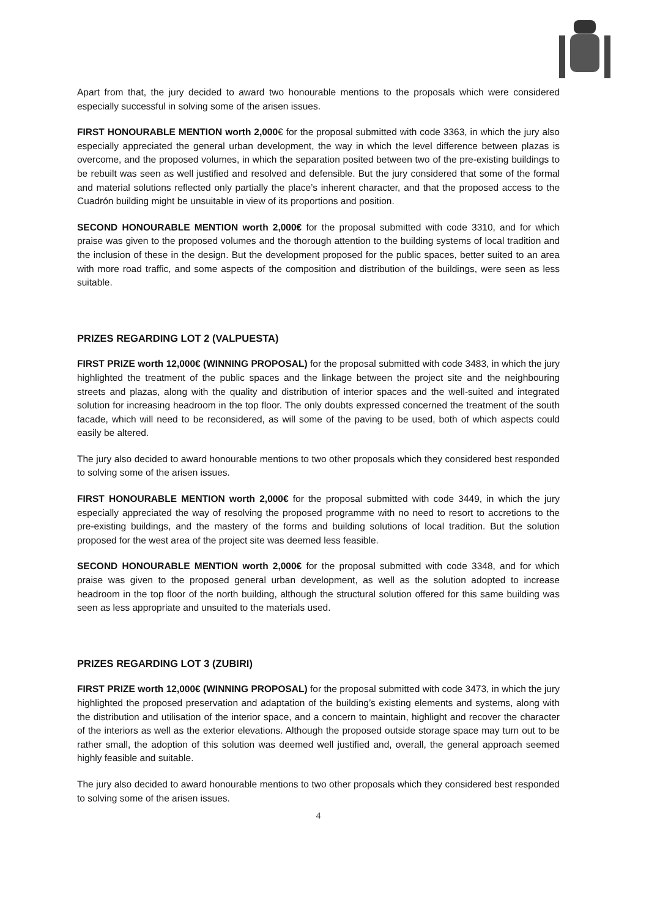Apart from that, the jury decided to award two honourable mentions to the proposals which were considered especially successful in solving some of the arisen issues.
FIRST HONOURABLE MENTION worth 2,000€ for the proposal submitted with code 3363, in which the jury also especially appreciated the general urban development, the way in which the level difference between plazas is overcome, and the proposed volumes, in which the separation posited between two of the pre-existing buildings to be rebuilt was seen as well justified and resolved and defensible. But the jury considered that some of the formal and material solutions reflected only partially the place’s inherent character, and that the proposed access to the Cuadrón building might be unsuitable in view of its proportions and position.
SECOND HONOURABLE MENTION worth 2,000€ for the proposal submitted with code 3310, and for which praise was given to the proposed volumes and the thorough attention to the building systems of local tradition and the inclusion of these in the design. But the development proposed for the public spaces, better suited to an area with more road traffic, and some aspects of the composition and distribution of the buildings, were seen as less suitable.
PRIZES REGARDING LOT 2 (VALPUESTA)
FIRST PRIZE worth 12,000€ (WINNING PROPOSAL) for the proposal submitted with code 3483, in which the jury highlighted the treatment of the public spaces and the linkage between the project site and the neighbouring streets and plazas, along with the quality and distribution of interior spaces and the well-suited and integrated solution for increasing headroom in the top floor. The only doubts expressed concerned the treatment of the south facade, which will need to be reconsidered, as will some of the paving to be used, both of which aspects could easily be altered.
The jury also decided to award honourable mentions to two other proposals which they considered best responded to solving some of the arisen issues.
FIRST HONOURABLE MENTION worth 2,000€ for the proposal submitted with code 3449, in which the jury especially appreciated the way of resolving the proposed programme with no need to resort to accretions to the pre-existing buildings, and the mastery of the forms and building solutions of local tradition. But the solution proposed for the west area of the project site was deemed less feasible.
SECOND HONOURABLE MENTION worth 2,000€ for the proposal submitted with code 3348, and for which praise was given to the proposed general urban development, as well as the solution adopted to increase headroom in the top floor of the north building, although the structural solution offered for this same building was seen as less appropriate and unsuited to the materials used.
PRIZES REGARDING LOT 3 (ZUBIRI)
FIRST PRIZE worth 12,000€ (WINNING PROPOSAL) for the proposal submitted with code 3473, in which the jury highlighted the proposed preservation and adaptation of the building’s existing elements and systems, along with the distribution and utilisation of the interior space, and a concern to maintain, highlight and recover the character of the interiors as well as the exterior elevations. Although the proposed outside storage space may turn out to be rather small, the adoption of this solution was deemed well justified and, overall, the general approach seemed highly feasible and suitable.
The jury also decided to award honourable mentions to two other proposals which they considered best responded to solving some of the arisen issues.
4